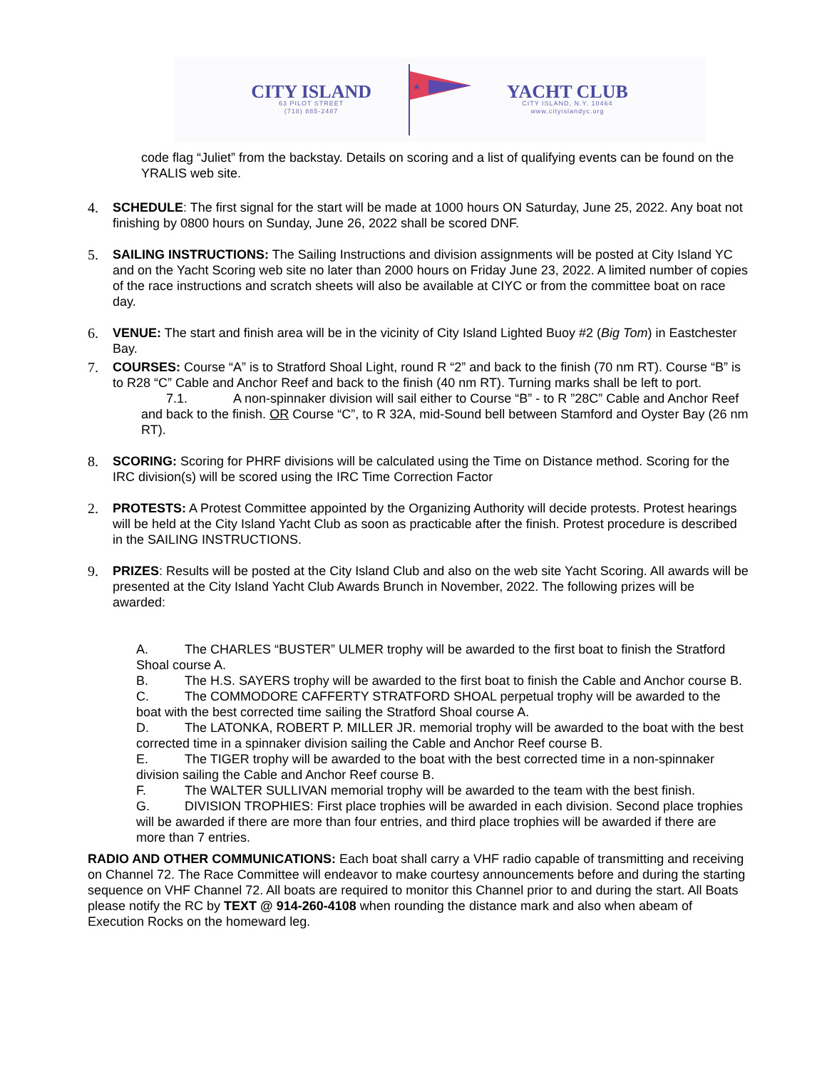CITY ISLAND
63 PILOT STREET
(718) 885-2487
★
YACHT CLUB
CITY ISLAND, N.Y. 10464
www.cityislandyc.org
code flag “Juliet” from the backstay. Details on scoring and a list of qualifying events can be found on the YRALIS web site.
4. SCHEDULE: The first signal for the start will be made at 1000 hours ON Saturday, June 25, 2022. Any boat not finishing by 0800 hours on Sunday, June 26, 2022 shall be scored DNF.
5. SAILING INSTRUCTIONS: The Sailing Instructions and division assignments will be posted at City Island YC and on the Yacht Scoring web site no later than 2000 hours on Friday June 23, 2022. A limited number of copies of the race instructions and scratch sheets will also be available at CIYC or from the committee boat on race day.
6. VENUE: The start and finish area will be in the vicinity of City Island Lighted Buoy #2 (Big Tom) in Eastchester Bay.
7. COURSES: Course “A” is to Stratford Shoal Light, round R “2” and back to the finish (70 nm RT). Course “B” is to R28 “C” Cable and Anchor Reef and back to the finish (40 nm RT). Turning marks shall be left to port.
7.1. A non-spinnaker division will sail either to Course “B” - to R ”28C” Cable and Anchor Reef and back to the finish. OR Course “C”, to R 32A, mid-Sound bell between Stamford and Oyster Bay (26 nm RT).
8. SCORING: Scoring for PHRF divisions will be calculated using the Time on Distance method. Scoring for the IRC division(s) will be scored using the IRC Time Correction Factor
2. PROTESTS: A Protest Committee appointed by the Organizing Authority will decide protests. Protest hearings will be held at the City Island Yacht Club as soon as practicable after the finish. Protest procedure is described in the SAILING INSTRUCTIONS.
9. PRIZES: Results will be posted at the City Island Club and also on the web site Yacht Scoring. All awards will be presented at the City Island Yacht Club Awards Brunch in November, 2022. The following prizes will be awarded:
A. The CHARLES “BUSTER” ULMER trophy will be awarded to the first boat to finish the Stratford Shoal course A.
B. The H.S. SAYERS trophy will be awarded to the first boat to finish the Cable and Anchor course B.
C. The COMMODORE CAFFERTY STRATFORD SHOAL perpetual trophy will be awarded to the boat with the best corrected time sailing the Stratford Shoal course A.
D. The LATONKA, ROBERT P. MILLER JR. memorial trophy will be awarded to the boat with the best corrected time in a spinnaker division sailing the Cable and Anchor Reef course B.
E. The TIGER trophy will be awarded to the boat with the best corrected time in a non-spinnaker division sailing the Cable and Anchor Reef course B.
F. The WALTER SULLIVAN memorial trophy will be awarded to the team with the best finish.
G. DIVISION TROPHIES: First place trophies will be awarded in each division. Second place trophies will be awarded if there are more than four entries, and third place trophies will be awarded if there are more than 7 entries.
RADIO AND OTHER COMMUNICATIONS: Each boat shall carry a VHF radio capable of transmitting and receiving on Channel 72. The Race Committee will endeavor to make courtesy announcements before and during the starting sequence on VHF Channel 72. All boats are required to monitor this Channel prior to and during the start. All Boats please notify the RC by TEXT @ 914-260-4108 when rounding the distance mark and also when abeam of Execution Rocks on the homeward leg.